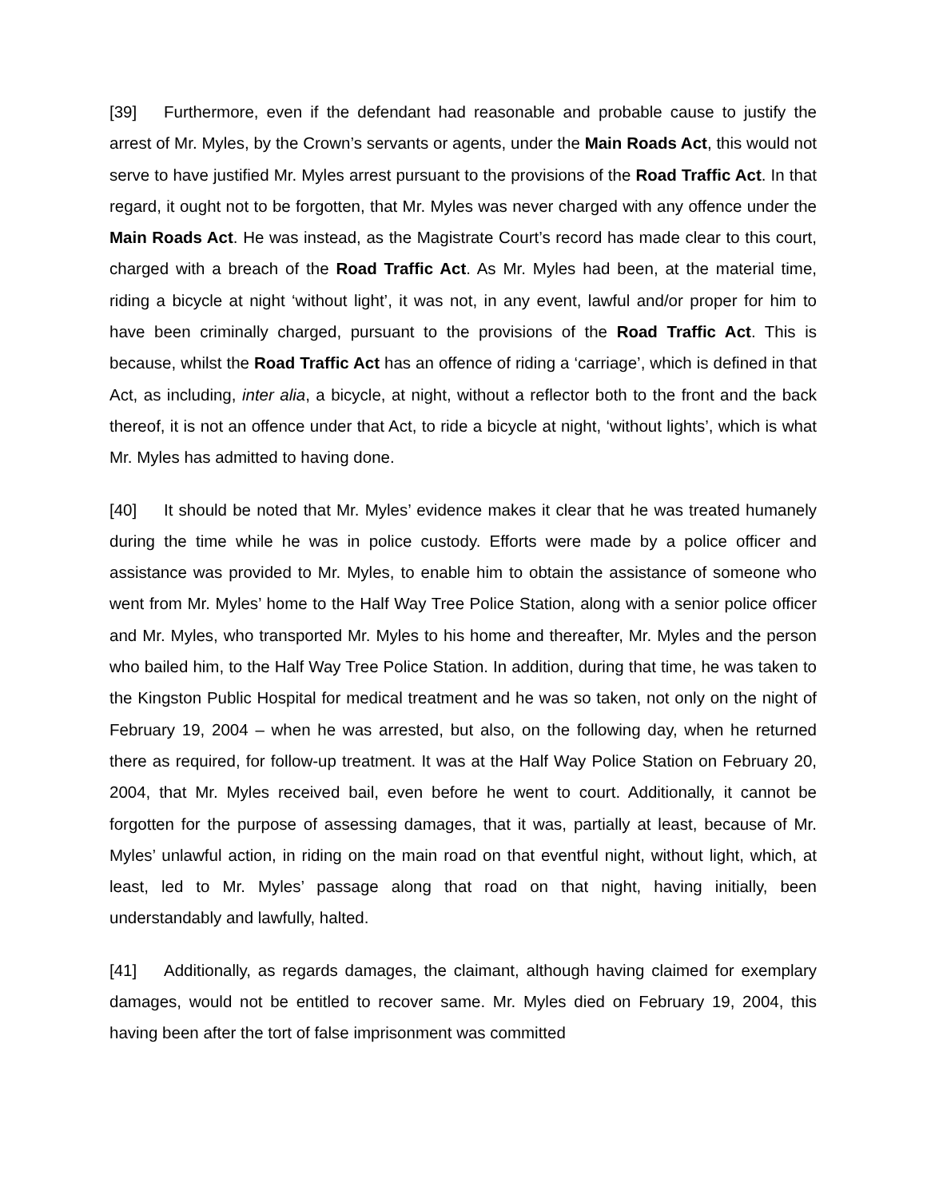[39] Furthermore, even if the defendant had reasonable and probable cause to justify the arrest of Mr. Myles, by the Crown’s servants or agents, under the Main Roads Act, this would not serve to have justified Mr. Myles arrest pursuant to the provisions of the Road Traffic Act. In that regard, it ought not to be forgotten, that Mr. Myles was never charged with any offence under the Main Roads Act. He was instead, as the Magistrate Court’s record has made clear to this court, charged with a breach of the Road Traffic Act. As Mr. Myles had been, at the material time, riding a bicycle at night ‘without light’, it was not, in any event, lawful and/or proper for him to have been criminally charged, pursuant to the provisions of the Road Traffic Act. This is because, whilst the Road Traffic Act has an offence of riding a ‘carriage’, which is defined in that Act, as including, inter alia, a bicycle, at night, without a reflector both to the front and the back thereof, it is not an offence under that Act, to ride a bicycle at night, ‘without lights’, which is what Mr. Myles has admitted to having done.
[40] It should be noted that Mr. Myles’ evidence makes it clear that he was treated humanely during the time while he was in police custody. Efforts were made by a police officer and assistance was provided to Mr. Myles, to enable him to obtain the assistance of someone who went from Mr. Myles’ home to the Half Way Tree Police Station, along with a senior police officer and Mr. Myles, who transported Mr. Myles to his home and thereafter, Mr. Myles and the person who bailed him, to the Half Way Tree Police Station. In addition, during that time, he was taken to the Kingston Public Hospital for medical treatment and he was so taken, not only on the night of February 19, 2004 – when he was arrested, but also, on the following day, when he returned there as required, for follow-up treatment. It was at the Half Way Police Station on February 20, 2004, that Mr. Myles received bail, even before he went to court. Additionally, it cannot be forgotten for the purpose of assessing damages, that it was, partially at least, because of Mr. Myles’ unlawful action, in riding on the main road on that eventful night, without light, which, at least, led to Mr. Myles’ passage along that road on that night, having initially, been understandably and lawfully, halted.
[41] Additionally, as regards damages, the claimant, although having claimed for exemplary damages, would not be entitled to recover same. Mr. Myles died on February 19, 2004, this having been after the tort of false imprisonment was committed